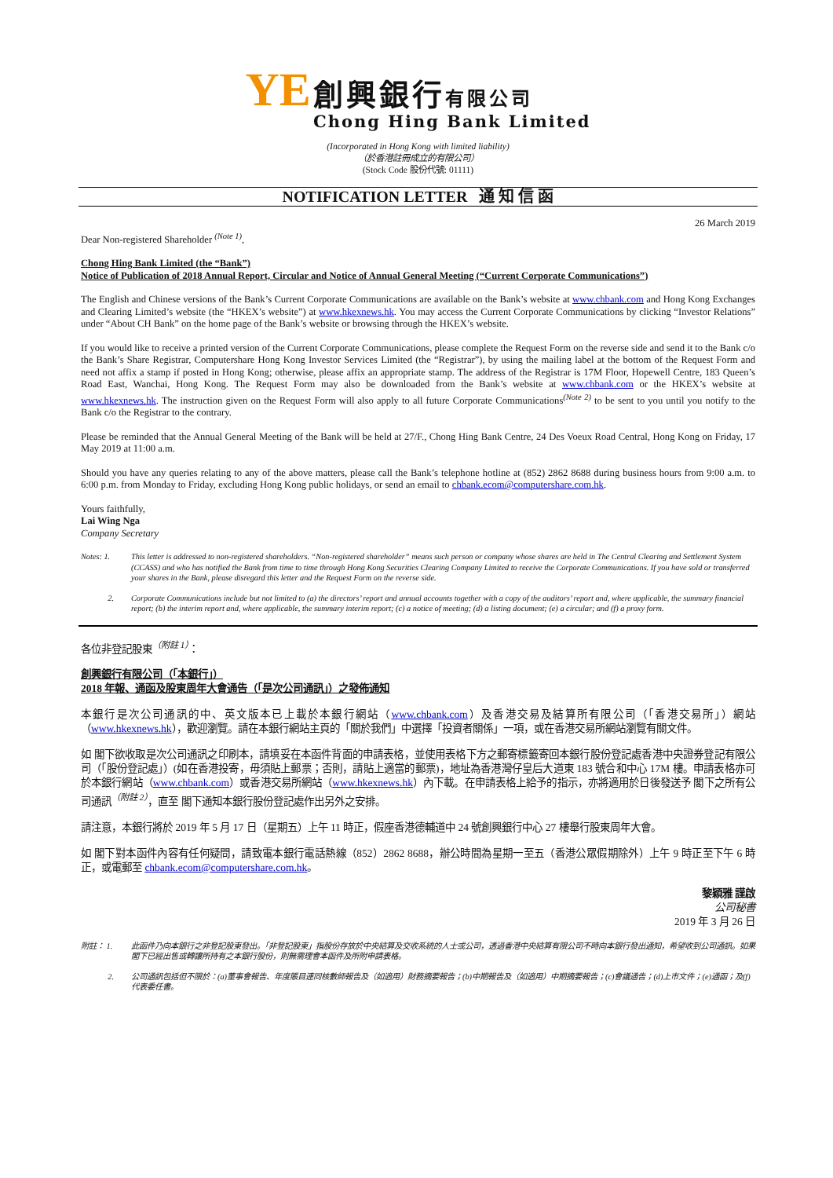YE
創興銀行有限公司
Chong Hing Bank Limited
(Incorporated in Hong Kong with limited liability)
（於香港註冊成立的有限公司）
(Stock Code 股份代號: 01111)
NOTIFICATION LETTER 通 知 信 函
26 March 2019
Dear Non-registered Shareholder <sup>(Note 1)</sup>,
Chong Hing Bank Limited (the “Bank”)
Notice of Publication of 2018 Annual Report, Circular and Notice of Annual General Meeting (“Current Corporate Communications”)
The English and Chinese versions of the Bank’s Current Corporate Communications are available on the Bank’s website at www.chbank.com and Hong Kong Exchanges and Clearing Limited’s website (the “HKEX’s website”) at www.hkexnews.hk. You may access the Current Corporate Communications by clicking “Investor Relations” under “About CH Bank” on the home page of the Bank’s website or browsing through the HKEX’s website.
If you would like to receive a printed version of the Current Corporate Communications, please complete the Request Form on the reverse side and send it to the Bank c/o the Bank’s Share Registrar, Computershare Hong Kong Investor Services Limited (the “Registrar”), by using the mailing label at the bottom of the Request Form and need not affix a stamp if posted in Hong Kong; otherwise, please affix an appropriate stamp. The address of the Registrar is 17M Floor, Hopewell Centre, 183 Queen’s Road East, Wanchai, Hong Kong. The Request Form may also be downloaded from the Bank’s website at www.chbank.com or the HKEX’s website at www.hkexnews.hk. The instruction given on the Request Form will also apply to all future Corporate Communications<sup>(Note 2)</sup> to be sent to you until you notify to the Bank c/o the Registrar to the contrary.
Please be reminded that the Annual General Meeting of the Bank will be held at 27/F., Chong Hing Bank Centre, 24 Des Voeux Road Central, Hong Kong on Friday, 17 May 2019 at 11:00 a.m.
Should you have any queries relating to any of the above matters, please call the Bank’s telephone hotline at (852) 2862 8688 during business hours from 9:00 a.m. to 6:00 p.m. from Monday to Friday, excluding Hong Kong public holidays, or send an email to chbank.ecom@computershare.com.hk.
Yours faithfully,
Lai Wing Nga
Company Secretary
Notes: 1. This letter is addressed to non-registered shareholders. “Non-registered shareholder” means such person or company whose shares are held in The Central Clearing and Settlement System (CCASS) and who has notified the Bank from time to time through Hong Kong Securities Clearing Company Limited to receive the Corporate Communications. If you have sold or transferred your shares in the Bank, please disregard this letter and the Request Form on the reverse side.
2. Corporate Communications include but not limited to (a) the directors’ report and annual accounts together with a copy of the auditors’ report and, where applicable, the summary financial report; (b) the interim report and, where applicable, the summary interim report; (c) a notice of meeting; (d) a listing document; (e) a circular; and (f) a proxy form.
各位非登記股東<sup>（附註 1）</sup>：
創興銀行有限公司（「本銀行」）
2018 年報、通函及股東周年大會通告（「是次公司通訊」）之發佈通知
本銀行是次公司通訊的中、英文版本已上載於本銀行網站（www.chbank.com）及香港交易及結算所有限公司（「香港交易所」）網站（www.hkexnews.hk），歡迎瀏覽。請在本銀行網站主頁的「關於我們」中選擇「投資者關係」一項，或在香港交易所網站瀏覽有關文件。
如 閣下欲收取是次公司通訊之印刷本，請填妥在本函件背面的申請表格，並使用表格下方之郵寄標籤寄回本銀行股份登記處香港中央證券登記有限公司（「股份登記處」）(如在香港投寄，毋須貼上郵票；否則，請貼上適當的郵票)，地址為香港灣仔皇后大道東 183 號合和中心 17M 樓。申請表格亦可於本銀行網站（www.chbank.com）或香港交易所網站（www.hkexnews.hk）內下載。在申請表格上給予的指示，亦將適用於日後發送予 閣下之所有公司通訊<sup>（附註 2）</sup>，直至 閣下通知本銀行股份登記處作出另外之安排。
請注意，本銀行將於 2019 年 5 月 17 日（星期五）上午 11 時正，假座香港德輔道中 24 號創興銀行中心 27 樓舉行股東周年大會。
如 閣下對本函件內容有任何疑問，請致電本銀行電話熱線（852）2862 8688，辦公時間為星期一至五（香港公眾假期除外）上午 9 時正至下午 6 時正，或電郵至 chbank.ecom@computershare.com.hk。
黎穎雅 謹啟
公司秘書
2019 年 3 月 26 日
附註： 1. 此函件乃向本銀行之非登記股東發出。「非登記股東」指股份存放於中央結算及交收系統的人士或公司，透過香港中央結算有限公司不時向本銀行發出通知，希望收到公司通訊。如果 閣下已經出售或轉讓所持有之本銀行股份，則無需理會本函件及所附申請表格。
2. 公司通訊包括但不限於：(a)董事會報告、年度賬目連同核數師報告及（如適用）財務摘要報告；(b)中期報告及（如適用）中期摘要報告；(c)會議通告；(d)上市文件；(e)通函；及(f)代表委任書。